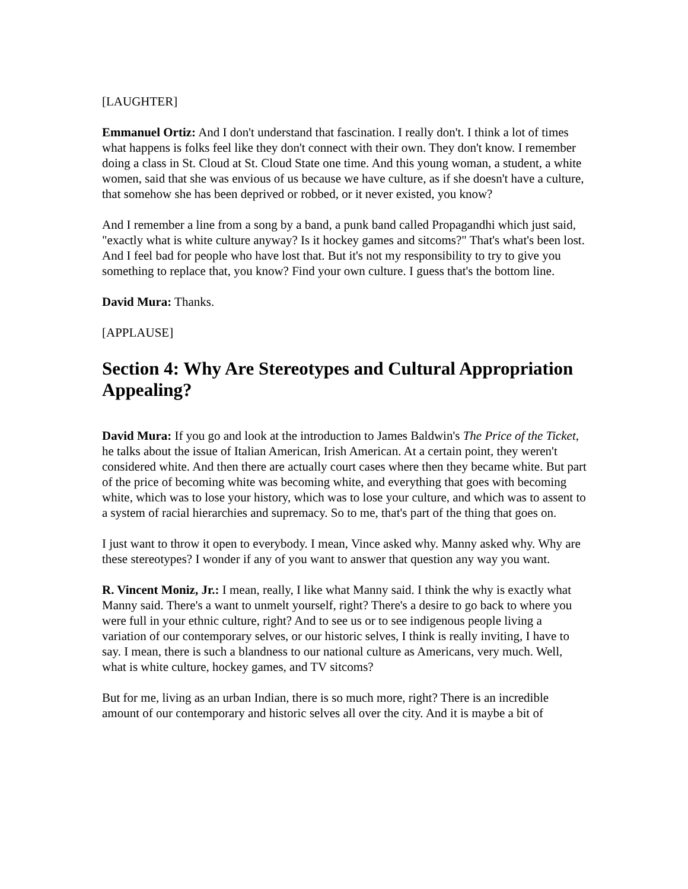[LAUGHTER]
Emmanuel Ortiz: And I don't understand that fascination. I really don't. I think a lot of times what happens is folks feel like they don't connect with their own. They don't know. I remember doing a class in St. Cloud at St. Cloud State one time. And this young woman, a student, a white women, said that she was envious of us because we have culture, as if she doesn't have a culture, that somehow she has been deprived or robbed, or it never existed, you know?
And I remember a line from a song by a band, a punk band called Propagandhi which just said, "exactly what is white culture anyway? Is it hockey games and sitcoms?" That's what's been lost. And I feel bad for people who have lost that. But it's not my responsibility to try to give you something to replace that, you know? Find your own culture. I guess that's the bottom line.
David Mura: Thanks.
[APPLAUSE]
Section 4: Why Are Stereotypes and Cultural Appropriation Appealing?
David Mura: If you go and look at the introduction to James Baldwin's The Price of the Ticket, he talks about the issue of Italian American, Irish American. At a certain point, they weren't considered white. And then there are actually court cases where then they became white. But part of the price of becoming white was becoming white, and everything that goes with becoming white, which was to lose your history, which was to lose your culture, and which was to assent to a system of racial hierarchies and supremacy. So to me, that's part of the thing that goes on.
I just want to throw it open to everybody. I mean, Vince asked why. Manny asked why. Why are these stereotypes? I wonder if any of you want to answer that question any way you want.
R. Vincent Moniz, Jr.: I mean, really, I like what Manny said. I think the why is exactly what Manny said. There's a want to unmelt yourself, right? There's a desire to go back to where you were full in your ethnic culture, right? And to see us or to see indigenous people living a variation of our contemporary selves, or our historic selves, I think is really inviting, I have to say. I mean, there is such a blandness to our national culture as Americans, very much. Well, what is white culture, hockey games, and TV sitcoms?
But for me, living as an urban Indian, there is so much more, right? There is an incredible amount of our contemporary and historic selves all over the city. And it is maybe a bit of